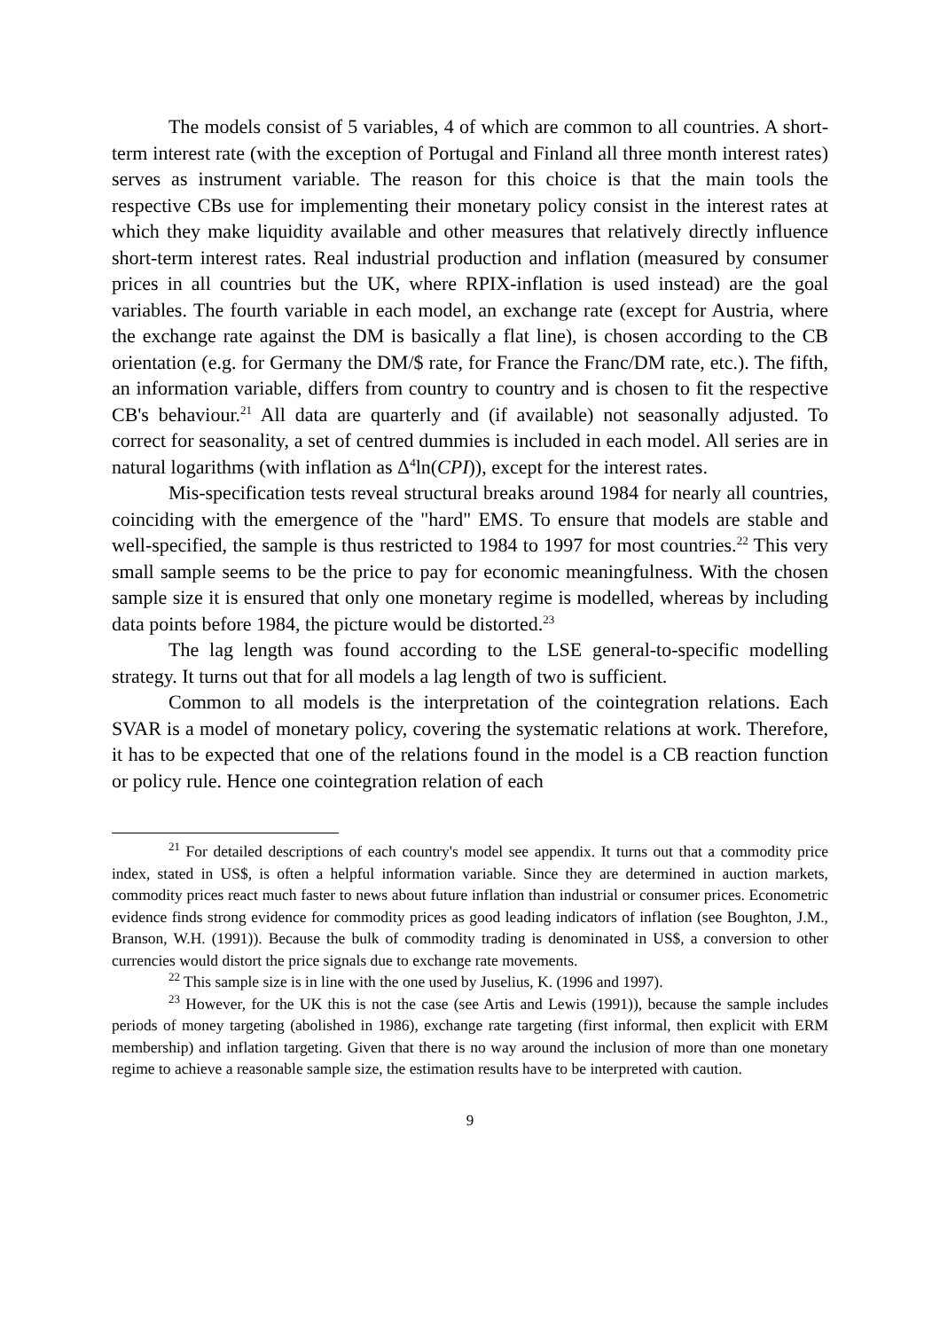The models consist of 5 variables, 4 of which are common to all countries. A short-term interest rate (with the exception of Portugal and Finland all three month interest rates) serves as instrument variable. The reason for this choice is that the main tools the respective CBs use for implementing their monetary policy consist in the interest rates at which they make liquidity available and other measures that relatively directly influence short-term interest rates. Real industrial production and inflation (measured by consumer prices in all countries but the UK, where RPIX-inflation is used instead) are the goal variables. The fourth variable in each model, an exchange rate (except for Austria, where the exchange rate against the DM is basically a flat line), is chosen according to the CB orientation (e.g. for Germany the DM/$ rate, for France the Franc/DM rate, etc.). The fifth, an information variable, differs from country to country and is chosen to fit the respective CB's behaviour.<sup>21</sup> All data are quarterly and (if available) not seasonally adjusted. To correct for seasonality, a set of centred dummies is included in each model. All series are in natural logarithms (with inflation as Δ<sup>4</sup>ln(CPI)), except for the interest rates.
Mis-specification tests reveal structural breaks around 1984 for nearly all countries, coinciding with the emergence of the "hard" EMS. To ensure that models are stable and well-specified, the sample is thus restricted to 1984 to 1997 for most countries.<sup>22</sup> This very small sample seems to be the price to pay for economic meaningfulness. With the chosen sample size it is ensured that only one monetary regime is modelled, whereas by including data points before 1984, the picture would be distorted.<sup>23</sup>
The lag length was found according to the LSE general-to-specific modelling strategy. It turns out that for all models a lag length of two is sufficient.
Common to all models is the interpretation of the cointegration relations. Each SVAR is a model of monetary policy, covering the systematic relations at work. Therefore, it has to be expected that one of the relations found in the model is a CB reaction function or policy rule. Hence one cointegration relation of each
<sup>21</sup> For detailed descriptions of each country's model see appendix. It turns out that a commodity price index, stated in US$, is often a helpful information variable. Since they are determined in auction markets, commodity prices react much faster to news about future inflation than industrial or consumer prices. Econometric evidence finds strong evidence for commodity prices as good leading indicators of inflation (see Boughton, J.M., Branson, W.H. (1991)). Because the bulk of commodity trading is denominated in US$, a conversion to other currencies would distort the price signals due to exchange rate movements.
<sup>22</sup> This sample size is in line with the one used by Juselius, K. (1996 and 1997).
<sup>23</sup> However, for the UK this is not the case (see Artis and Lewis (1991)), because the sample includes periods of money targeting (abolished in 1986), exchange rate targeting (first informal, then explicit with ERM membership) and inflation targeting. Given that there is no way around the inclusion of more than one monetary regime to achieve a reasonable sample size, the estimation results have to be interpreted with caution.
9